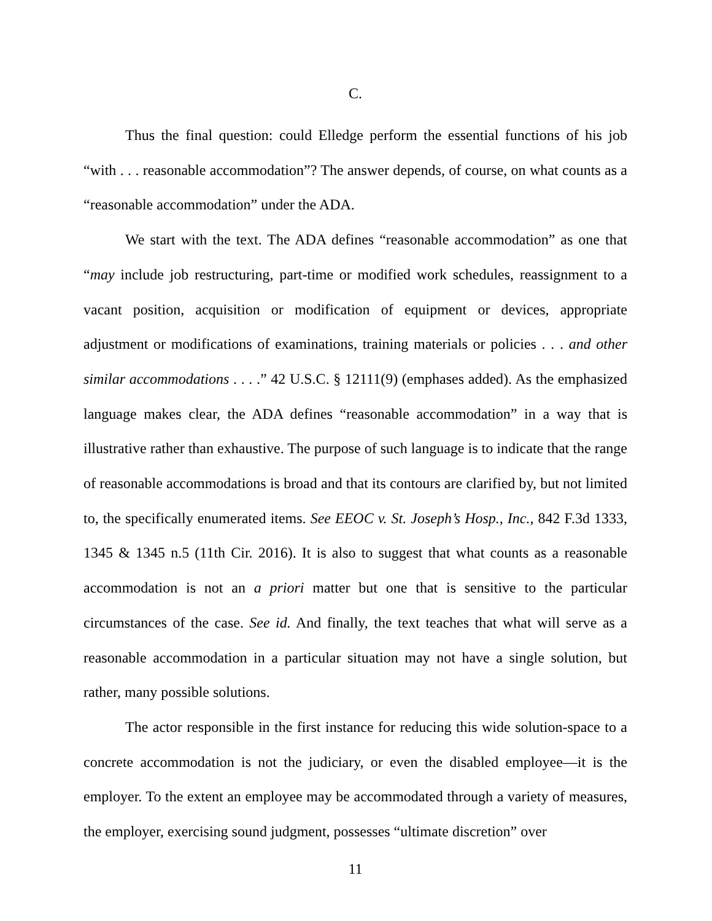C.
Thus the final question: could Elledge perform the essential functions of his job “with . . . reasonable accommodation”? The answer depends, of course, on what counts as a “reasonable accommodation” under the ADA.
We start with the text. The ADA defines “reasonable accommodation” as one that “may include job restructuring, part-time or modified work schedules, reassignment to a vacant position, acquisition or modification of equipment or devices, appropriate adjustment or modifications of examinations, training materials or policies . . . and other similar accommodations . . . .” 42 U.S.C. § 12111(9) (emphases added). As the emphasized language makes clear, the ADA defines “reasonable accommodation” in a way that is illustrative rather than exhaustive. The purpose of such language is to indicate that the range of reasonable accommodations is broad and that its contours are clarified by, but not limited to, the specifically enumerated items. See EEOC v. St. Joseph’s Hosp., Inc., 842 F.3d 1333, 1345 & 1345 n.5 (11th Cir. 2016). It is also to suggest that what counts as a reasonable accommodation is not an a priori matter but one that is sensitive to the particular circumstances of the case. See id. And finally, the text teaches that what will serve as a reasonable accommodation in a particular situation may not have a single solution, but rather, many possible solutions.
The actor responsible in the first instance for reducing this wide solution-space to a concrete accommodation is not the judiciary, or even the disabled employee—it is the employer. To the extent an employee may be accommodated through a variety of measures, the employer, exercising sound judgment, possesses “ultimate discretion” over
11